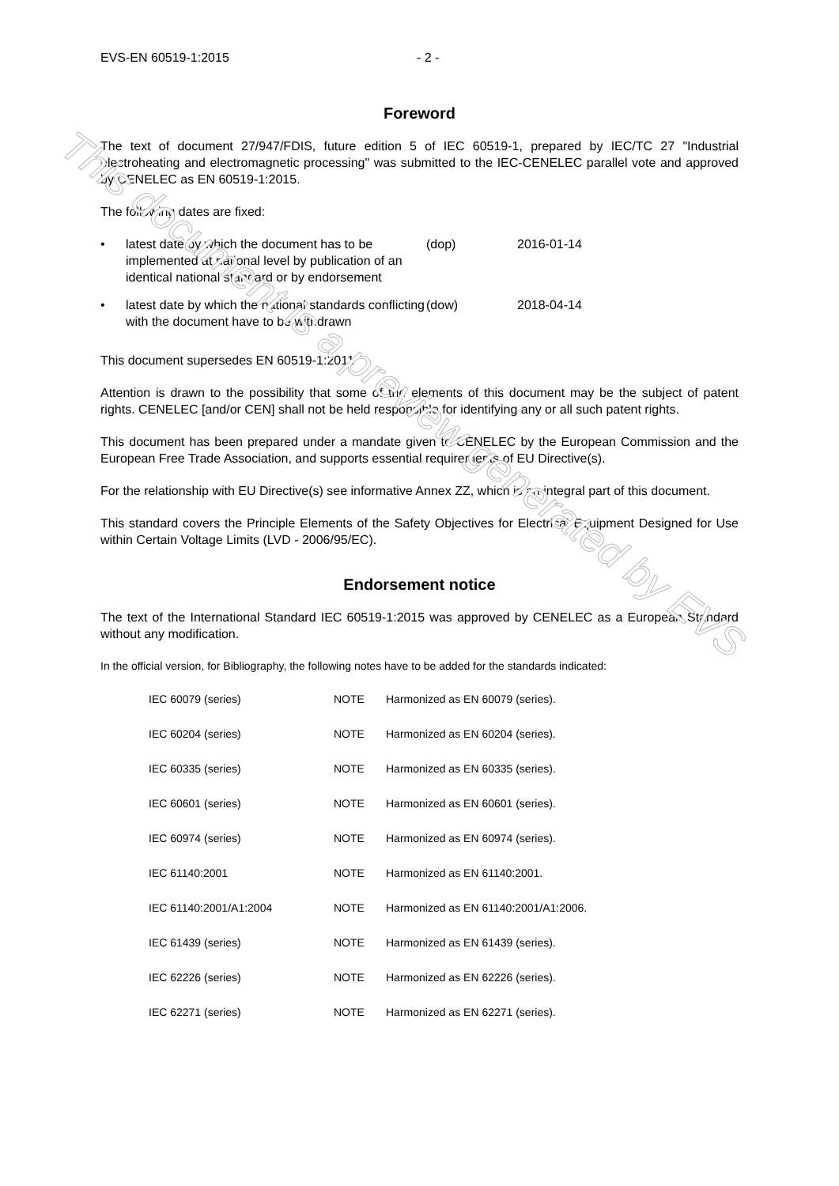This document is a preview generated by EVS
EVS-EN 60519-1:2015 - 2 -
Foreword
The text of document 27/947/FDIS, future edition 5 of IEC 60519-1, prepared by IEC/TC 27 "Industrial electroheating and electromagnetic processing" was submitted to the IEC-CENELEC parallel vote and approved by CENELEC as EN 60519-1:2015.
The following dates are fixed:
| • | latest date by which the document has to be implemented at national level by publication of an identical national standard or by endorsement | (dop) | 2016-01-14 |
| • | latest date by which the national standards conflicting with the document have to be withdrawn | (dow) | 2018-04-14 |
This document supersedes EN 60519-1:2011
Attention is drawn to the possibility that some of the elements of this document may be the subject of patent rights. CENELEC [and/or CEN] shall not be held responsible for identifying any or all such patent rights.
This document has been prepared under a mandate given to CENELEC by the European Commission and the European Free Trade Association, and supports essential requirements of EU Directive(s).
For the relationship with EU Directive(s) see informative Annex ZZ, which is an integral part of this document.
This standard covers the Principle Elements of the Safety Objectives for Electrical Equipment Designed for Use within Certain Voltage Limits (LVD - 2006/95/EC).
Endorsement notice
The text of the International Standard IEC 60519-1:2015 was approved by CENELEC as a European Standard without any modification.
In the official version, for Bibliography, the following notes have to be added for the standards indicated:
| IEC 60079 (series) | NOTE | Harmonized as EN 60079 (series). |
| IEC 60204 (series) | NOTE | Harmonized as EN 60204 (series). |
| IEC 60335 (series) | NOTE | Harmonized as EN 60335 (series). |
| IEC 60601 (series) | NOTE | Harmonized as EN 60601 (series). |
| IEC 60974 (series) | NOTE | Harmonized as EN 60974 (series). |
| IEC 61140:2001 | NOTE | Harmonized as EN 61140:2001. |
| IEC 61140:2001/A1:2004 | NOTE | Harmonized as EN 61140:2001/A1:2006. |
| IEC 61439 (series) | NOTE | Harmonized as EN 61439 (series). |
| IEC 62226 (series) | NOTE | Harmonized as EN 62226 (series). |
| IEC 62271 (series) | NOTE | Harmonized as EN 62271 (series). |